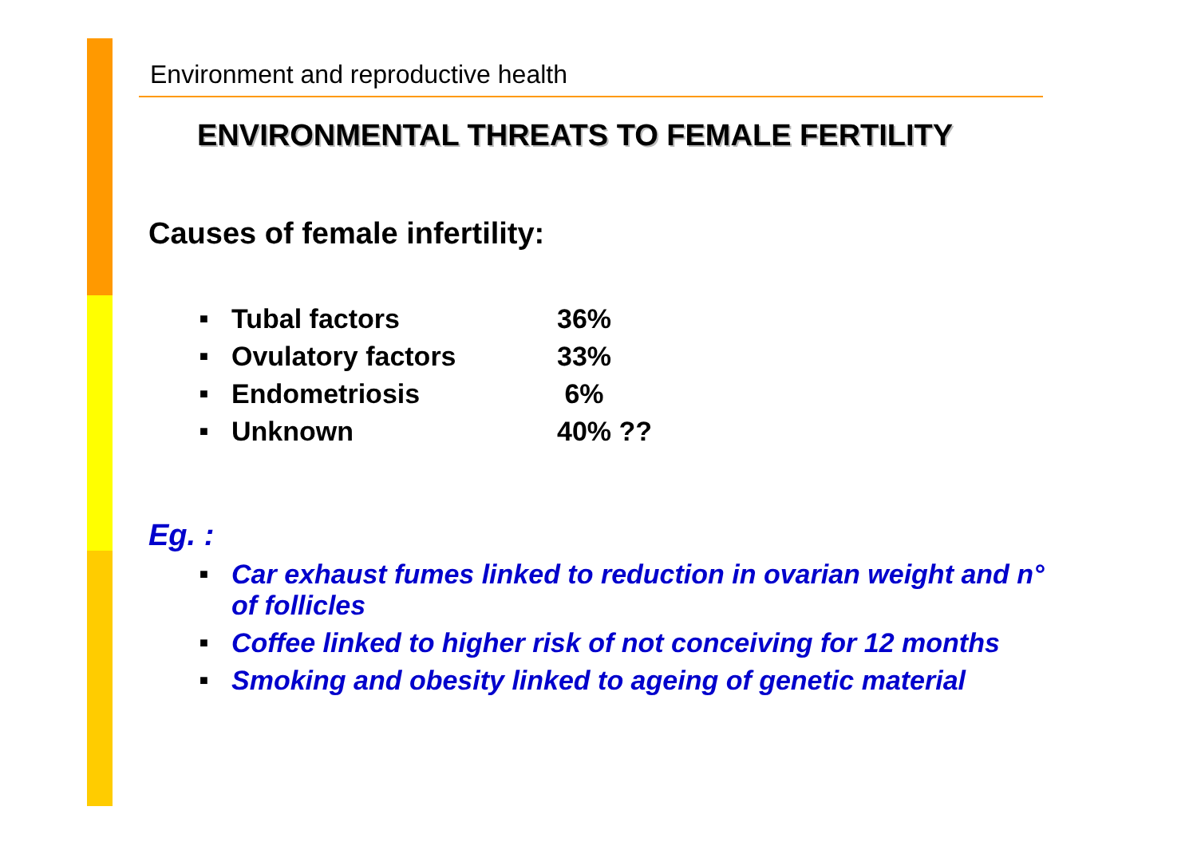Environment and reproductive health
ENVIRONMENTAL THREATS TO FEMALE FERTILITY
Causes of female infertility:
■ Tubal factors 36%
■ Ovulatory factors 33%
■ Endometriosis 6%
■ Unknown 40% ??
Eg. :
■ Car exhaust fumes linked to reduction in ovarian weight and n° of follicles
■ Coffee linked to higher risk of not conceiving for 12 months
■ Smoking and obesity linked to ageing of genetic material